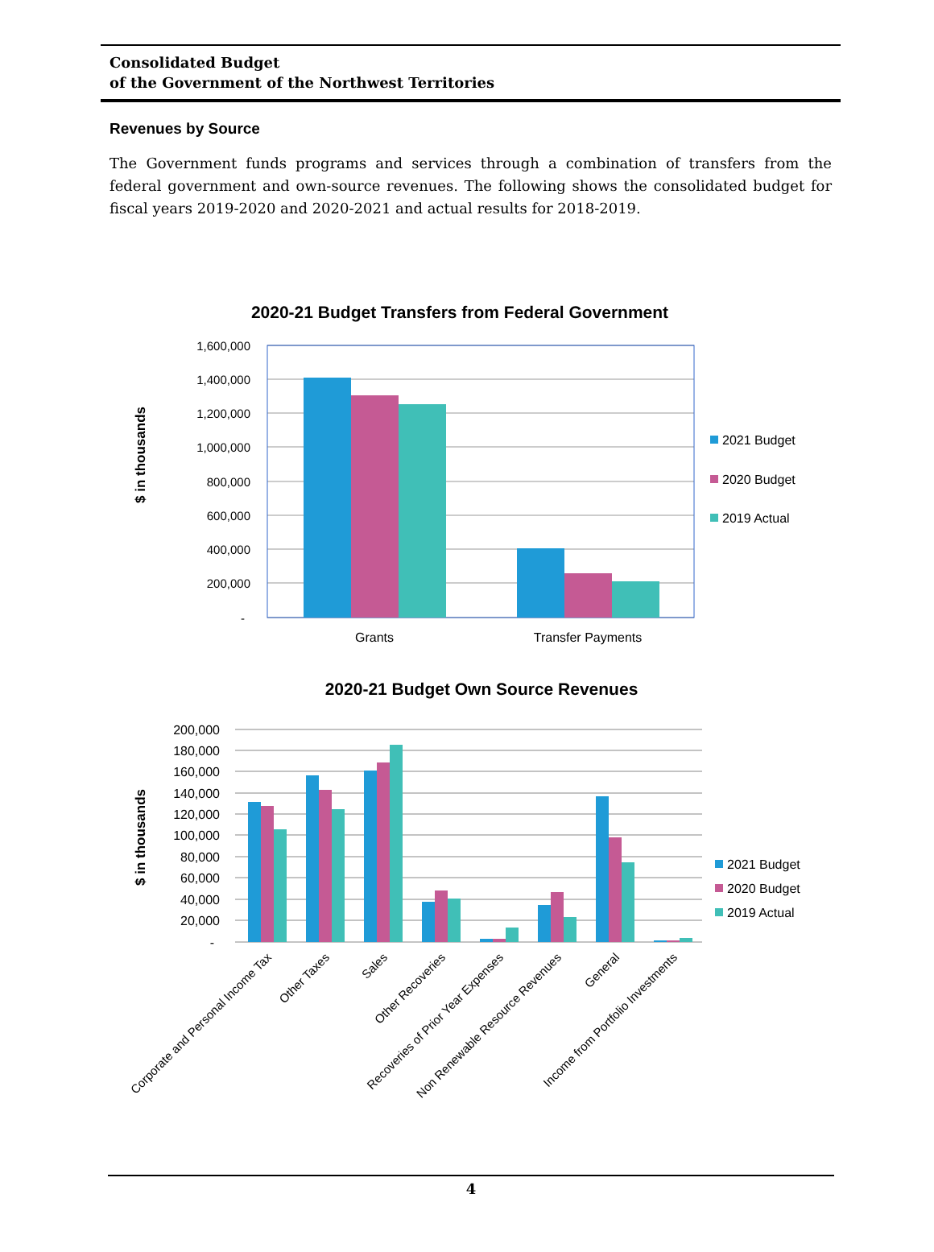Consolidated Budget
of the Government of the Northwest Territories
Revenues by Source
The Government funds programs and services through a combination of transfers from the federal government and own-source revenues. The following shows the consolidated budget for fiscal years 2019-2020 and 2020-2021 and actual results for 2018-2019.
2020-21 Budget Transfers from Federal Government
$ in thousands
1,600,000
1,400,000
1,200,000
1,000,000
800,000
600,000
400,000
200,000
-
Grants
Transfer Payments
2021 Budget
2020 Budget
2019 Actual
2020-21 Budget Own Source Revenues
$ in thousands
200,000
180,000
160,000
140,000
120,000
100,000
80,000
60,000
40,000
20,000
-
Corporate and Personal Income Tax
Other Taxes
Sales
Other Recoveries
Recoveries of Prior Year Expenses
Non Renewable Resource Revenues
General
Income from Portfolio Investments
2021 Budget
2020 Budget
2019 Actual
4